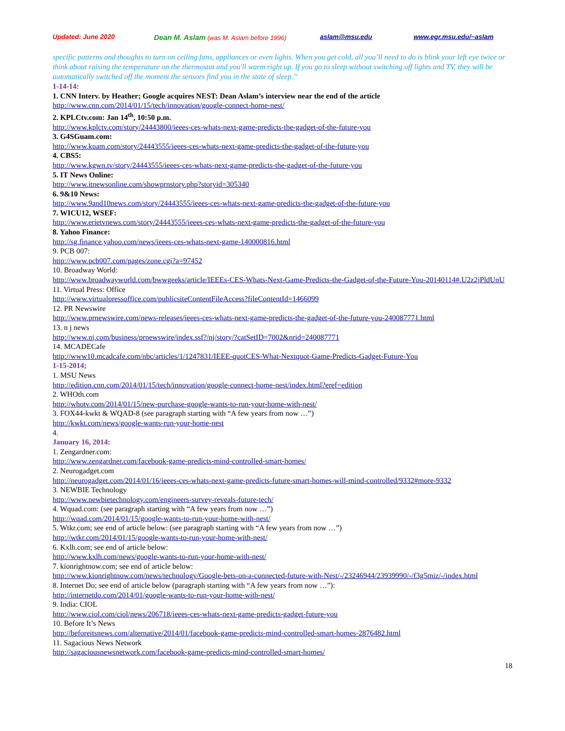Updated: June 2020 Dean M. Aslam (was M. Aslam before 1996) aslam@msu.edu www.egr.msu.edu/~aslam
specific patterns and thoughts to turn on ceiling fans, appliances or even lights. When you get cold, all you’ll need to do is blink your left eye twice or think about raising the temperature on the thermostat and you'll warm right up. If you go to sleep without switching off lights and TV, they will be automatically switched off the moment the sensors find you in the state of sleep.”
1-14-14:
1. CNN Interv. by Heather; Google acquires NEST: Dean Aslam’s interview near the end of the article
http://www.cnn.com/2014/01/15/tech/innovation/google-connect-home-nest/
2. KPLCtv.com: Jan 14<sup>th</sup>, 10:50 p.m.
http://www.kplctv.com/story/24443800/ieees-ces-whats-next-game-predicts-the-gadget-of-the-future-you
3. G4SGuam.com:
http://www.kuam.com/story/24443555/ieees-ces-whats-next-game-predicts-the-gadget-of-the-future-you
4. CBS5:
http://www.kgwn.tv/story/24443555/ieees-ces-whats-next-game-predicts-the-gadget-of-the-future-you
5. IT News Online:
http://www.itnewsonline.com/showprnstory.php?storyid=305340
6. 9&10 News:
http://www.9and10news.com/story/24443555/ieees-ces-whats-next-game-predicts-the-gadget-of-the-future-you
7. WICU12, WSEF:
http://www.erietvnews.com/story/24443555/ieees-ces-whats-next-game-predicts-the-gadget-of-the-future-you
8. Yahoo Finance:
http://sg.finance.yahoo.com/news/ieees-ces-whats-next-game-140000816.html
9. PCB 007:
http://www.pcb007.com/pages/zone.cgi?a=97452
10. Broadway World:
http://www.broadwayworld.com/bwwgeeks/article/IEEEs-CES-Whats-Next-Game-Predicts-the-Gadget-of-the-Future-You-20140114#.U2z2jPldUnU
11. Virtual Press: Office
http://www.virtualpressoffice.com/publicsiteContentFileAccess?fileContentId=1466099
12. PR Newswire
http://www.prnewswire.com/news-releases/ieees-ces-whats-next-game-predicts-the-gadget-of-the-future-you-240087771.html
13. n j news
http://www.nj.com/business/prnewswire/index.ssf?/nj/story/?catSetID=7002&nrid=240087771
14. MCADECafe
http://www10.mcadcafe.com/nbc/articles/1/1247831/IEEE-quotCES-What-Nextquot-Game-Predicts-Gadget-Future-You
1-15-2014;
1. MSU News
http://edition.cnn.com/2014/01/15/tech/innovation/google-connect-home-nest/index.html?eref=edition
2. WHOth.com
http://whotv.com/2014/01/15/new-purchase-google-wants-to-run-your-home-with-nest/
3. FOX44-kwkt & WQAD-8 (see paragraph starting with “A few years from now …”)
http://kwkt.com/news/google-wants-run-your-home-nest
4.
January 16, 2014:
1. Zengardner.com:
http://www.zengardner.com/facebook-game-predicts-mind-controlled-smart-homes/
2. Neurogadget.com
http://neurogadget.com/2014/01/16/ieees-ces-whats-next-game-predicts-future-smart-homes-will-mind-controlled/9332#more-9332
3. NEWBIE Technology
http://www.newbietechnology.com/engineers-survey-reveals-future-tech/
4. Wquad.com: (see paragraph starting with “A few years from now …”)
http://wqad.com/2014/01/15/google-wants-to-run-your-home-with-nest/
5. Wtkr.com; see end of article below: (see paragraph starting with “A few years from now …”)
http://wtkr.com/2014/01/15/google-wants-to-run-your-home-with-nest/
6. Kxlh.com; see end of article below:
http://www.kxlh.com/news/google-wants-to-run-your-home-with-nest/
7. kionrightnow.com; see end of article below:
http://www.kionrightnow.com/news/technology/Google-bets-on-a-connected-future-with-Nest/-/23246944/23939990/-/f3g5miz/-/index.html
8. Internet Do; see end of article below (paragraph starting with “A few years from now …”):
http://internetdo.com/2014/01/google-wants-to-run-your-home-with-nest/
9. India: CIOL
http://www.ciol.com/ciol/news/206718/ieees-ces-whats-next-game-predicts-gadget-future-you
10. Before It’s News
http://beforeitsnews.com/alternative/2014/01/facebook-game-predicts-mind-controlled-smart-homes-2876482.html
11. Sagacious News Network
http://sagaciousnewsnetwork.com/facebook-game-predicts-mind-controlled-smart-homes/
18